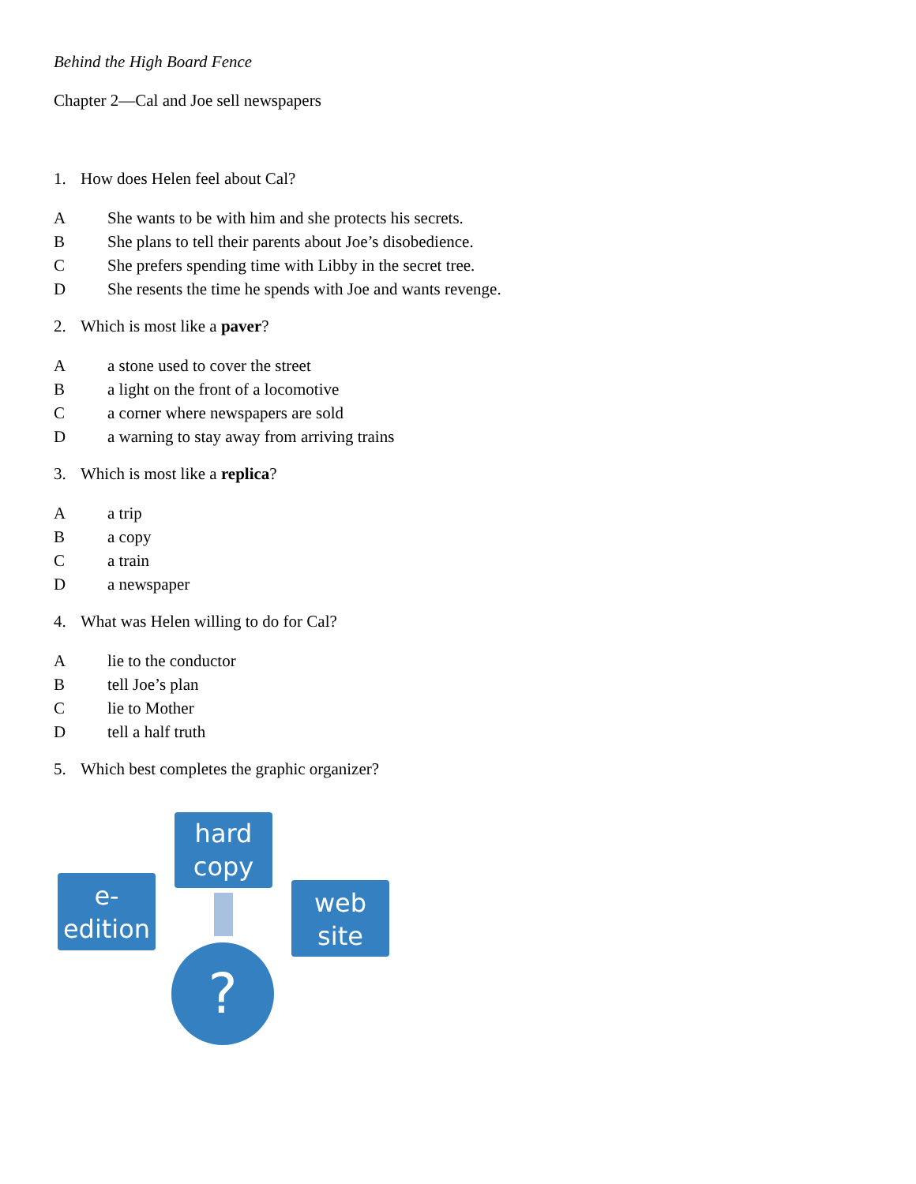Behind the High Board Fence
Chapter 2—Cal and Joe sell newspapers
1. How does Helen feel about Cal?
A She wants to be with him and she protects his secrets.
B She plans to tell their parents about Joe’s disobedience.
C She prefers spending time with Libby in the secret tree.
D She resents the time he spends with Joe and wants revenge.
2. Which is most like a paver?
Aa stone used to cover the street
Ba light on the front of a locomotive
Ca corner where newspapers are sold
Da warning to stay away from arriving trains
3. Which is most like a replica?
Aa trip
Ba copy
Ca train
Da newspaper
4. What was Helen willing to do for Cal?
Alie to the conductor
Btell Joe’s plan
Clie to Mother
Dtell a half truth
5. Which best completes the graphic organizer?
hard
copy
e-
edition
web
site
?